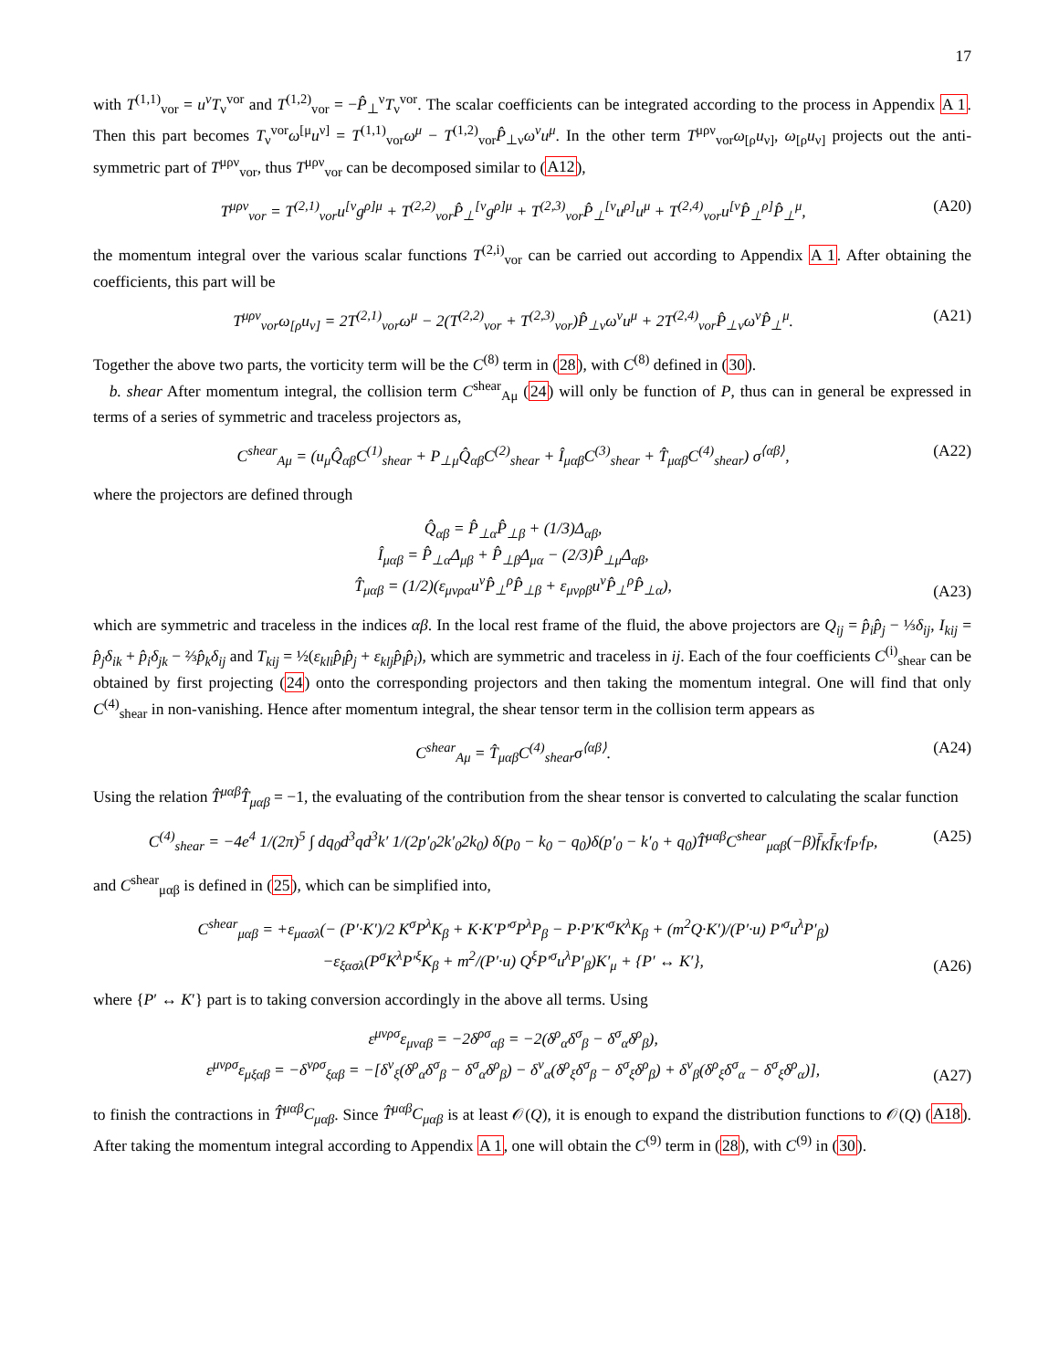17
with T<sup>(1,1)</sup><sub>vor</sub> = u<sup>ν</sup>T<sub>ν</sub><sup>vor</sup> and T<sup>(1,2)</sup><sub>vor</sub> = −P̂<sub>⊥</sub><sup>ν</sup>T<sub>ν</sub><sup>vor</sup>. The scalar coefficients can be integrated according to the process in Appendix A 1. Then this part becomes T<sub>ν</sub><sup>vor</sup>ω<sup>[μ</sup>u<sup>ν]</sup> = T<sup>(1,1)</sup><sub>vor</sub>ω<sup>μ</sup> − T<sup>(1,2)</sup><sub>vor</sub>P̂<sub>⊥ν</sub>ω<sup>ν</sup>u<sup>μ</sup>. In the other term T<sup>μρν</sup><sub>vor</sub>ω<sub>[ρ</sub>u<sub>ν]</sub>, ω<sub>[ρ</sub>u<sub>ν]</sub> projects out the anti-symmetric part of T<sup>μρν</sup><sub>vor</sub>, thus T<sup>μρν</sup><sub>vor</sub> can be decomposed similar to (A12),
T<sup>μρν</sup><sub>vor</sub> = T<sup>(2,1)</sup><sub>vor</sub>u<sup>[ν</sup>g<sup>ρ]μ</sup> + T<sup>(2,2)</sup><sub>vor</sub>P̂<sub>⊥</sub><sup>[ν</sup>g<sup>ρ]μ</sup> + T<sup>(2,3)</sup><sub>vor</sub>P̂<sub>⊥</sub><sup>[ν</sup>u<sup>ρ]</sup>u<sup>μ</sup> + T<sup>(2,4)</sup><sub>vor</sub>u<sup>[ν</sup>P̂<sub>⊥</sub><sup>ρ]</sup>P̂<sub>⊥</sub><sup>μ</sup>, (A20)
the momentum integral over the various scalar functions T<sup>(2,i)</sup><sub>vor</sub> can be carried out according to Appendix A 1. After obtaining the coefficients, this part will be
T<sup>μρν</sup><sub>vor</sub>ω<sub>[ρ</sub>u<sub>ν]</sub> = 2T<sup>(2,1)</sup><sub>vor</sub>ω<sup>μ</sup> − 2(T<sup>(2,2)</sup><sub>vor</sub> + T<sup>(2,3)</sup><sub>vor</sub>)P̂<sub>⊥ν</sub>ω<sup>ν</sup>u<sup>μ</sup> + 2T<sup>(2,4)</sup><sub>vor</sub>P̂<sub>⊥ν</sub>ω<sup>ν</sup>P̂<sub>⊥</sub><sup>μ</sup>. (A21)
Together the above two parts, the vorticity term will be the C<sup>(8)</sup> term in (28), with C<sup>(8)</sup> defined in (30).
b. shear After momentum integral, the collision term C<sup>shear</sup><sub>Aμ</sub> (24) will only be function of P, thus can in general be expressed in terms of a series of symmetric and traceless projectors as,
C<sup>shear</sup><sub>Aμ</sub> = (u<sub>μ</sub>Q̂<sub>αβ</sub>C<sup>(1)</sup><sub>shear</sub> + P<sub>⊥μ</sub>Q̂<sub>αβ</sub>C<sup>(2)</sup><sub>shear</sub> + Î<sub>μαβ</sub>C<sup>(3)</sup><sub>shear</sub> + T̂<sub>μαβ</sub>C<sup>(4)</sup><sub>shear</sub>) σ<sup>⟨αβ⟩</sup>, (A22)
where the projectors are defined through
Q̂<sub>αβ</sub> = P̂<sub>⊥α</sub>P̂<sub>⊥β</sub> + (1/3)Δ<sub>αβ</sub>,
Î<sub>μαβ</sub> = P̂<sub>⊥α</sub>Δ<sub>μβ</sub> + P̂<sub>⊥β</sub>Δ<sub>μα</sub> − (2/3)P̂<sub>⊥μ</sub>Δ<sub>αβ</sub>,
T̂<sub>μαβ</sub> = (1/2)(ε<sub>μνρα</sub>u<sup>ν</sup>P̂<sub>⊥</sub><sup>ρ</sup>P̂<sub>⊥β</sub> + ε<sub>μνρβ</sub>u<sup>ν</sup>P̂<sub>⊥</sub><sup>ρ</sup>P̂<sub>⊥α</sub>), (A23)
which are symmetric and traceless in the indices αβ. In the local rest frame of the fluid, the above projectors are Q<sub>ij</sub> = p̂<sub>i</sub>p̂<sub>j</sub> − ⅓δ<sub>ij</sub>, I<sub>kij</sub> = p̂<sub>j</sub>δ<sub>ik</sub> + p̂<sub>i</sub>δ<sub>jk</sub> − ⅔p̂<sub>k</sub>δ<sub>ij</sub> and T<sub>kij</sub> = ½(ε<sub>kli</sub>p̂<sub>l</sub>p̂<sub>j</sub> + ε<sub>klj</sub>p̂<sub>l</sub>p̂<sub>i</sub>), which are symmetric and traceless in ij. Each of the four coefficients C<sup>(i)</sup><sub>shear</sub> can be obtained by first projecting (24) onto the corresponding projectors and then taking the momentum integral. One will find that only C<sup>(4)</sup><sub>shear</sub> in non-vanishing. Hence after momentum integral, the shear tensor term in the collision term appears as
C<sup>shear</sup><sub>Aμ</sub> = T̂<sub>μαβ</sub>C<sup>(4)</sup><sub>shear</sub>σ<sup>⟨αβ⟩</sup>. (A24)
Using the relation T̂<sup>μαβ</sup>T̂<sub>μαβ</sub> = −1, the evaluating of the contribution from the shear tensor is converted to calculating the scalar function
C<sup>(4)</sup><sub>shear</sub> = −4e<sup>4</sup> 1/(2π)<sup>5</sup> ∫ dq<sub>0</sub>d<sup>3</sup>qd<sup>3</sup>k′ 1/(2p′<sub>0</sub>2k′<sub>0</sub>2k<sub>0</sub>) δ(p<sub>0</sub> − k<sub>0</sub> − q<sub>0</sub>)δ(p′<sub>0</sub> − k′<sub>0</sub> + q<sub>0</sub>)T̂<sup>μαβ</sup>C<sup>shear</sup><sub>μαβ</sub>(−β)f̄<sub>K</sub>f̄<sub>K′</sub>f<sub>P′</sub>f<sub>P</sub>, (A25)
and C<sup>shear</sup><sub>μαβ</sub> is defined in (25), which can be simplified into,
C<sup>shear</sup><sub>μαβ</sub> = +ε<sub>μασλ</sub>(− (P′·K′)/2 K<sup>σ</sup>P<sup>λ</sup>K<sub>β</sub> + K·K′P′<sup>σ</sup>P<sup>λ</sup>P<sub>β</sub> − P·P′K′<sup>σ</sup>K<sup>λ</sup>K<sub>β</sub> + (m<sup>2</sup>Q·K′)/(P′·u) P′<sup>σ</sup>u<sup>λ</sup>P′<sub>β</sub>)
−ε<sub>ξασλ</sub>(P<sup>σ</sup>K<sup>λ</sup>P′<sup>ξ</sup>K<sub>β</sub> + m<sup>2</sup>/(P′·u) Q<sup>ξ</sup>P′<sup>σ</sup>u<sup>λ</sup>P′<sub>β</sub>)K′<sub>μ</sub> + {P′ ↔ K′}, (A26)
where {P′ ↔ K′} part is to taking conversion accordingly in the above all terms. Using
ε<sup>μνρσ</sup>ε<sub>μναβ</sub> = −2δ<sup>ρσ</sup><sub>αβ</sub> = −2(δ<sup>ρ</sup><sub>α</sub>δ<sup>σ</sup><sub>β</sub> − δ<sup>σ</sup><sub>α</sub>δ<sup>ρ</sup><sub>β</sub>),
ε<sup>μνρσ</sup>ε<sub>μξαβ</sub> = −δ<sup>νρσ</sup><sub>ξαβ</sub> = −[δ<sup>ν</sup><sub>ξ</sub>(δ<sup>ρ</sup><sub>α</sub>δ<sup>σ</sup><sub>β</sub> − δ<sup>σ</sup><sub>α</sub>δ<sup>ρ</sup><sub>β</sub>) − δ<sup>ν</sup><sub>α</sub>(δ<sup>ρ</sup><sub>ξ</sub>δ<sup>σ</sup><sub>β</sub> − δ<sup>σ</sup><sub>ξ</sub>δ<sup>ρ</sup><sub>β</sub>) + δ<sup>ν</sup><sub>β</sub>(δ<sup>ρ</sup><sub>ξ</sub>δ<sup>σ</sup><sub>α</sub> − δ<sup>σ</sup><sub>ξ</sub>δ<sup>ρ</sup><sub>α</sub>)], (A27)
to finish the contractions in T̂<sup>μαβ</sup>C<sub>μαβ</sub>. Since T̂<sup>μαβ</sup>C<sub>μαβ</sub> is at least 𝒪(Q), it is enough to expand the distribution functions to 𝒪(Q) (A18). After taking the momentum integral according to Appendix A 1, one will obtain the C<sup>(9)</sup> term in (28), with C<sup>(9)</sup> in (30).